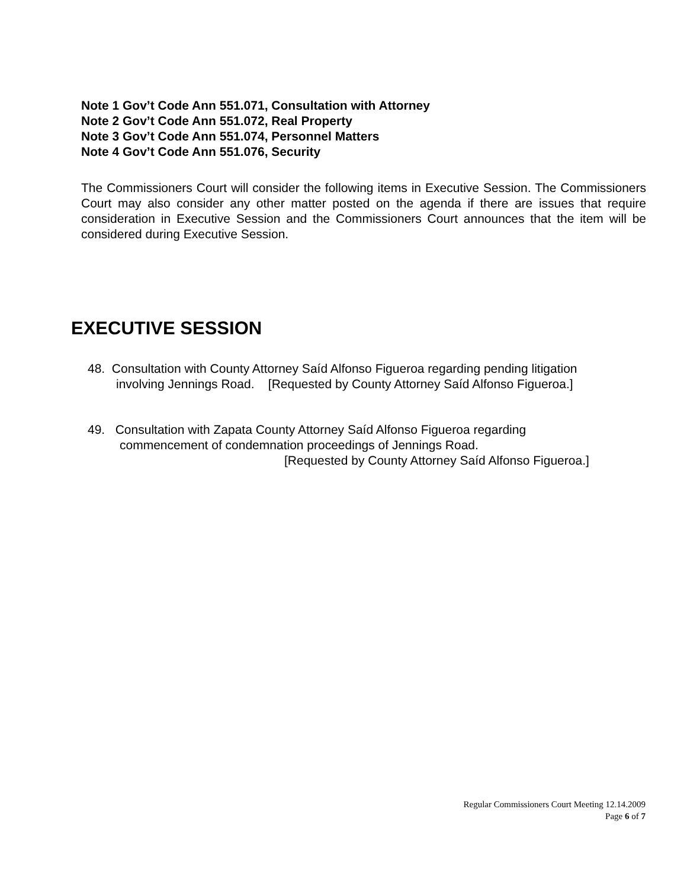Note 1 Gov’t Code Ann 551.071, Consultation with Attorney
Note 2 Gov’t Code Ann 551.072, Real Property
Note 3 Gov’t Code Ann 551.074, Personnel Matters
Note 4 Gov’t Code Ann 551.076, Security
The Commissioners Court will consider the following items in Executive Session. The Commissioners Court may also consider any other matter posted on the agenda if there are issues that require consideration in Executive Session and the Commissioners Court announces that the item will be considered during Executive Session.
EXECUTIVE SESSION
48. Consultation with County Attorney Saíd Alfonso Figueroa regarding pending litigation
involving Jennings Road. [Requested by County Attorney Saíd Alfonso Figueroa.]
49. Consultation with Zapata County Attorney Saíd Alfonso Figueroa regarding
commencement of condemnation proceedings of Jennings Road.
[Requested by County Attorney Saíd Alfonso Figueroa.]
Regular Commissioners Court Meeting 12.14.2009
Page 6 of 7